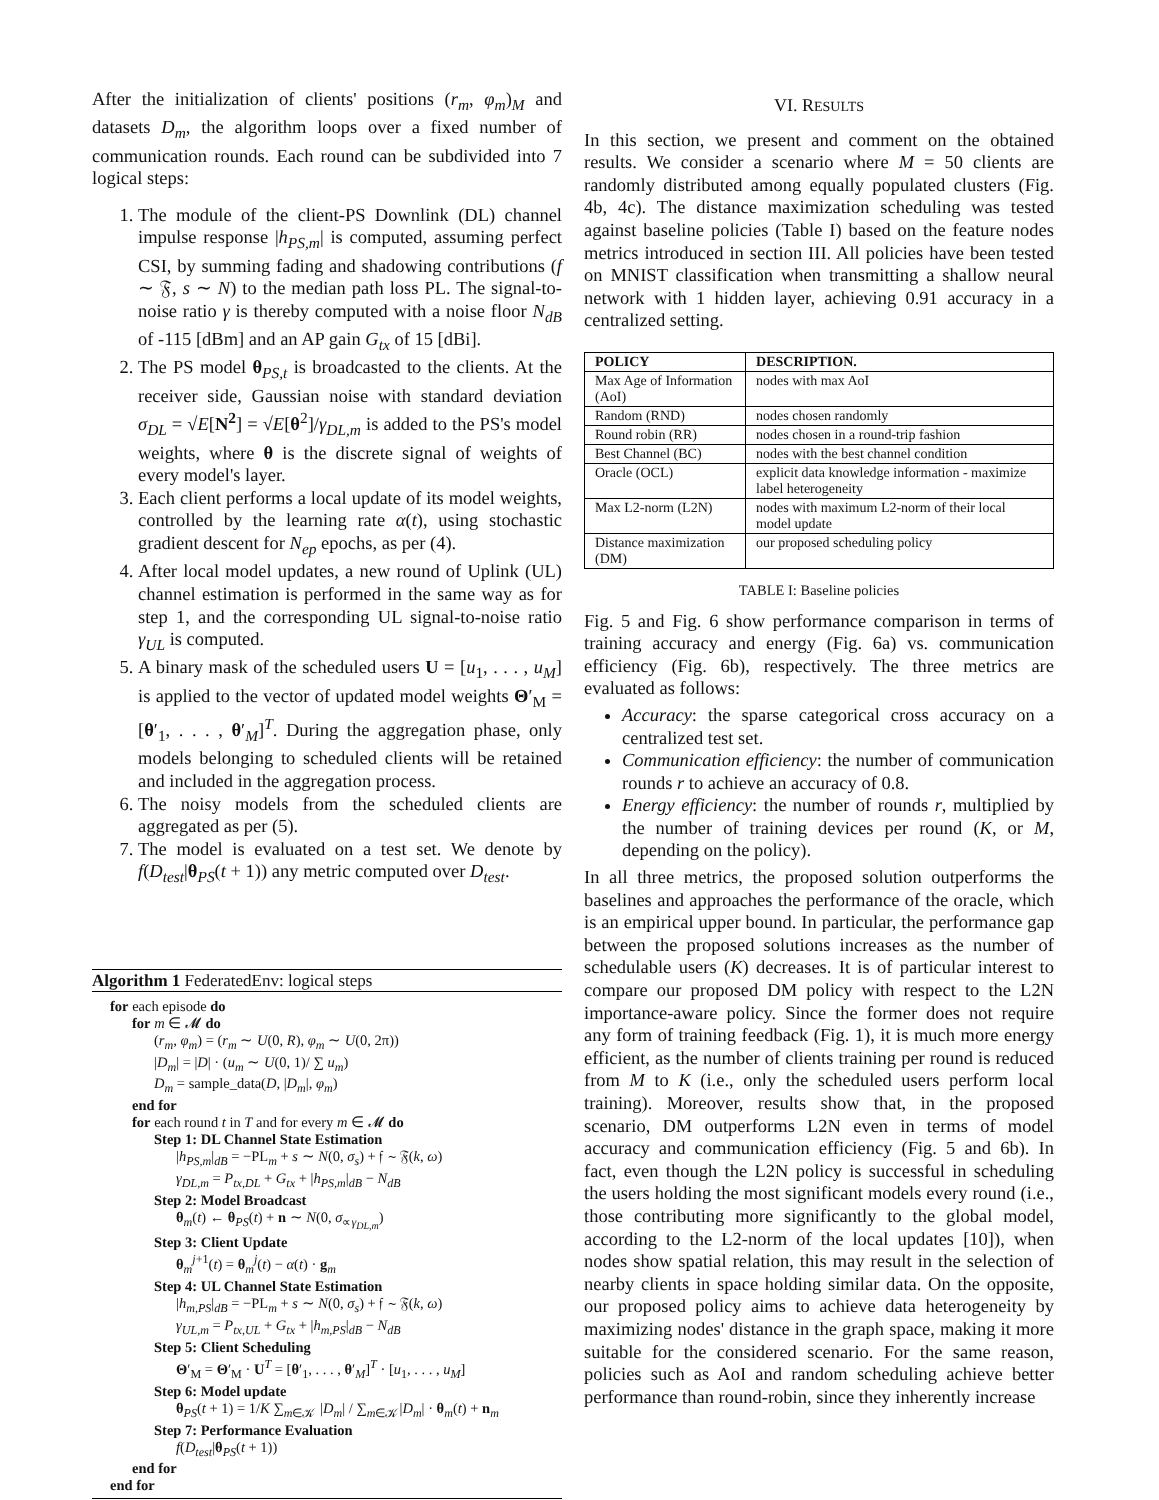After the initialization of clients' positions (r<sub>m</sub>, φ<sub>m</sub>)<sub>M</sub> and datasets D<sub>m</sub>, the algorithm loops over a fixed number of communication rounds. Each round can be subdivided into 7 logical steps:
1. The module of the client-PS Downlink (DL) channel impulse response |h<sub>PS,m</sub>| is computed, assuming perfect CSI, by summing fading and shadowing contributions (f ∼ 𝔉, s ∼ N) to the median path loss PL. The signal-to-noise ratio γ is thereby computed with a noise floor N<sub>dB</sub> of -115 [dBm] and an AP gain G<sub>tx</sub> of 15 [dBi].
2. The PS model θ<sub>PS,t</sub> is broadcasted to the clients. At the receiver side, Gaussian noise with standard deviation σ<sub>DL</sub> = √E[N<sup>2</sup>] = √E[θ<sup>2</sup>]/γ<sub>DL,m</sub> is added to the PS's model weights, where θ is the discrete signal of weights of every model's layer.
3. Each client performs a local update of its model weights, controlled by the learning rate α(t), using stochastic gradient descent for N<sub>ep</sub> epochs, as per (4).
4. After local model updates, a new round of Uplink (UL) channel estimation is performed in the same way as for step 1, and the corresponding UL signal-to-noise ratio γ<sub>UL</sub> is computed.
5. A binary mask of the scheduled users U = [u<sub>1</sub>, . . . , u<sub>M</sub>] is applied to the vector of updated model weights Θ′<sub>M</sub> = [θ′<sub>1</sub>, . . . , θ′<sub>M</sub>]<sup>T</sup>. During the aggregation phase, only models belonging to scheduled clients will be retained and included in the aggregation process.
6. The noisy models from the scheduled clients are aggregated as per (5).
7. The model is evaluated on a test set. We denote by f(D<sub>test</sub>|θ<sub>PS</sub>(t + 1)) any metric computed over D<sub>test</sub>.
Algorithm 1 FederatedEnv: logical steps
for each episode do
for m ∈ 𝓜 do
(r<sub>m</sub>, φ<sub>m</sub>) = (r<sub>m</sub> ∼ U(0, R), φ<sub>m</sub> ∼ U(0, 2π))
|D<sub>m</sub>| = |D| · (u<sub>m</sub> ∼ U(0, 1)/ ∑ u<sub>m</sub>)
D<sub>m</sub> = sample_data(D, |D<sub>m</sub>|, φ<sub>m</sub>)
end for
for each round t in T and for every m ∈ 𝓜 do
Step 1: DL Channel State Estimation
|h<sub>PS,m</sub>|<sub>dB</sub> = −PL<sub>m</sub> + s ∼ N(0, σ<sub>s</sub>) + 𝔣 ∼ 𝔉(k, ω)
γ<sub>DL,m</sub> = P<sub>tx,DL</sub> + G<sub>tx</sub> + |h<sub>PS,m</sub>|<sub>dB</sub> − N<sub>dB</sub>
Step 2: Model Broadcast
θ<sub>m</sub>(t) ← θ<sub>PS</sub>(t) + n ∼ N(0, σ<sub>∝γ<sub>DL,m</sub></sub>)
Step 3: Client Update
θ<sub>m</sub><sup>j+1</sup>(t) = θ<sub>m</sub><sup>j</sup>(t) − α(t) · g<sub>m</sub>
Step 4: UL Channel State Estimation
|h<sub>m,PS</sub>|<sub>dB</sub> = −PL<sub>m</sub> + s ∼ N(0, σ<sub>s</sub>) + 𝔣 ∼ 𝔉(k, ω)
γ<sub>UL,m</sub> = P<sub>tx,UL</sub> + G<sub>tx</sub> + |h<sub>m,PS</sub>|<sub>dB</sub> − N<sub>dB</sub>
Step 5: Client Scheduling
Θ′<sub>M</sub> = Θ′<sub>M</sub> · U<sup>T</sup> = [θ′<sub>1</sub>, . . . , θ′<sub>M</sub>]<sup>T</sup> · [u<sub>1</sub>, . . . , u<sub>M</sub>]
Step 6: Model update
θ<sub>PS</sub>(t + 1) = 1/K ∑<sub>m∈𝒦</sub> |D<sub>m</sub>| / ∑<sub>m∈𝒦</sub>|D<sub>m</sub>| · θ<sub>m</sub>(t) + n<sub>m</sub>
Step 7: Performance Evaluation
f(D<sub>test</sub>|θ<sub>PS</sub>(t + 1))
end for
end for
VI. RESULTS
In this section, we present and comment on the obtained results. We consider a scenario where M = 50 clients are randomly distributed among equally populated clusters (Fig. 4b, 4c). The distance maximization scheduling was tested against baseline policies (Table I) based on the feature nodes metrics introduced in section III. All policies have been tested on MNIST classification when transmitting a shallow neural network with 1 hidden layer, achieving 0.91 accuracy in a centralized setting.
| POLICY | DESCRIPTION. |
| --- | --- |
| Max Age of Information (AoI) | nodes with max AoI |
| Random (RND) | nodes chosen randomly |
| Round robin (RR) | nodes chosen in a round-trip fashion |
| Best Channel (BC) | nodes with the best channel condition |
| Oracle (OCL) | explicit data knowledge information - maximize label heterogeneity |
| Max L2-norm (L2N) | nodes with maximum L2-norm of their local model update |
| Distance maximization (DM) | our proposed scheduling policy |
TABLE I: Baseline policies
Fig. 5 and Fig. 6 show performance comparison in terms of training accuracy and energy (Fig. 6a) vs. communication efficiency (Fig. 6b), respectively. The three metrics are evaluated as follows:
Accuracy: the sparse categorical cross accuracy on a centralized test set.
Communication efficiency: the number of communication rounds r to achieve an accuracy of 0.8.
Energy efficiency: the number of rounds r, multiplied by the number of training devices per round (K, or M, depending on the policy).
In all three metrics, the proposed solution outperforms the baselines and approaches the performance of the oracle, which is an empirical upper bound. In particular, the performance gap between the proposed solutions increases as the number of schedulable users (K) decreases. It is of particular interest to compare our proposed DM policy with respect to the L2N importance-aware policy. Since the former does not require any form of training feedback (Fig. 1), it is much more energy efficient, as the number of clients training per round is reduced from M to K (i.e., only the scheduled users perform local training). Moreover, results show that, in the proposed scenario, DM outperforms L2N even in terms of model accuracy and communication efficiency (Fig. 5 and 6b). In fact, even though the L2N policy is successful in scheduling the users holding the most significant models every round (i.e., those contributing more significantly to the global model, according to the L2-norm of the local updates [10]), when nodes show spatial relation, this may result in the selection of nearby clients in space holding similar data. On the opposite, our proposed policy aims to achieve data heterogeneity by maximizing nodes' distance in the graph space, making it more suitable for the considered scenario. For the same reason, policies such as AoI and random scheduling achieve better performance than round-robin, since they inherently increase